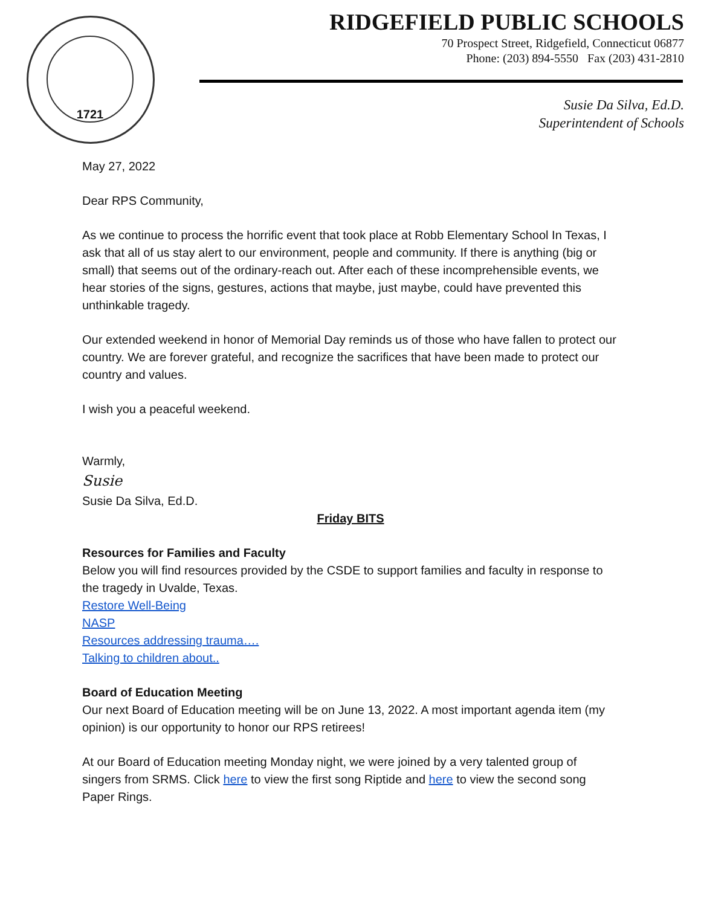1721
RIDGEFIELD PUBLIC SCHOOLS
70 Prospect Street, Ridgefield, Connecticut 06877
Phone: (203) 894-5550 Fax (203) 431-2810
Susie Da Silva, Ed.D.
Superintendent of Schools
May 27, 2022
Dear RPS Community,
As we continue to process the horrific event that took place at Robb Elementary School In Texas, I ask that all of us stay alert to our environment, people and community. If there is anything (big or small) that seems out of the ordinary-reach out. After each of these incomprehensible events, we hear stories of the signs, gestures, actions that maybe, just maybe, could have prevented this unthinkable tragedy.
Our extended weekend in honor of Memorial Day reminds us of those who have fallen to protect our country. We are forever grateful, and recognize the sacrifices that have been made to protect our country and values.
I wish you a peaceful weekend.
Warmly,
Susie
Susie Da Silva, Ed.D.
Friday BITS
Resources for Families and Faculty
Below you will find resources provided by the CSDE to support families and faculty in response to the tragedy in Uvalde, Texas.
Restore Well-Being
NASP
Resources addressing trauma….
Talking to children about..
Board of Education Meeting
Our next Board of Education meeting will be on June 13, 2022. A most important agenda item (my opinion) is our opportunity to honor our RPS retirees!
At our Board of Education meeting Monday night, we were joined by a very talented group of singers from SRMS. Click here to view the first song Riptide and here to view the second song Paper Rings.